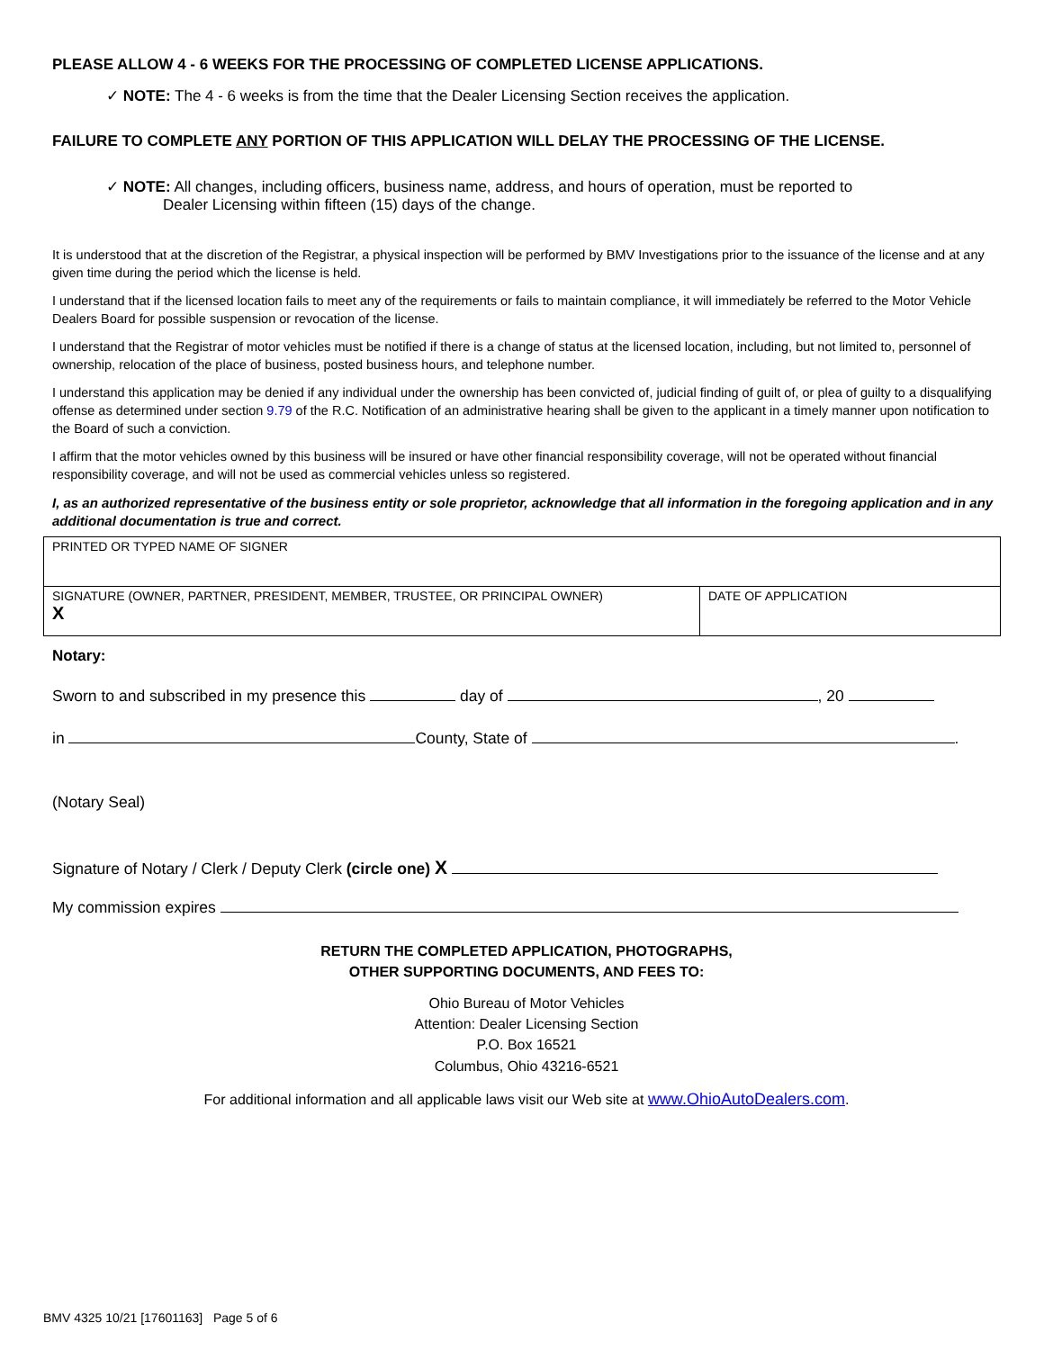PLEASE ALLOW 4 - 6 WEEKS FOR THE PROCESSING OF COMPLETED LICENSE APPLICATIONS.
✓ NOTE: The 4 - 6 weeks is from the time that the Dealer Licensing Section receives the application.
FAILURE TO COMPLETE ANY PORTION OF THIS APPLICATION WILL DELAY THE PROCESSING OF THE LICENSE.
✓ NOTE: All changes, including officers, business name, address, and hours of operation, must be reported to
Dealer Licensing within fifteen (15) days of the change.
It is understood that at the discretion of the Registrar, a physical inspection will be performed by BMV Investigations prior to the issuance of the license and at any given time during the period which the license is held.
I understand that if the licensed location fails to meet any of the requirements or fails to maintain compliance, it will immediately be referred to the Motor Vehicle Dealers Board for possible suspension or revocation of the license.
I understand that the Registrar of motor vehicles must be notified if there is a change of status at the licensed location, including, but not limited to, personnel of ownership, relocation of the place of business, posted business hours, and telephone number.
I understand this application may be denied if any individual under the ownership has been convicted of, judicial finding of guilt of, or plea of guilty to a disqualifying offense as determined under section 9.79 of the R.C. Notification of an administrative hearing shall be given to the applicant in a timely manner upon notification to the Board of such a conviction.
I affirm that the motor vehicles owned by this business will be insured or have other financial responsibility coverage, will not be operated without financial responsibility coverage, and will not be used as commercial vehicles unless so registered.
I, as an authorized representative of the business entity or sole proprietor, acknowledge that all information in the foregoing application and in any additional documentation is true and correct.
| PRINTED OR TYPED NAME OF SIGNER | |
| SIGNATURE (OWNER, PARTNER, PRESIDENT, MEMBER, TRUSTEE, OR PRINCIPAL OWNER) X | DATE OF APPLICATION |
Notary:
Sworn to and subscribed in my presence this day of , 20
in County, State of .
(Notary Seal)
Signature of Notary / Clerk / Deputy Clerk (circle one) X
My commission expires
RETURN THE COMPLETED APPLICATION, PHOTOGRAPHS,
OTHER SUPPORTING DOCUMENTS, AND FEES TO:
Ohio Bureau of Motor Vehicles
Attention: Dealer Licensing Section
P.O. Box 16521
Columbus, Ohio 43216-6521
For additional information and all applicable laws visit our Web site at www.OhioAutoDealers.com.
BMV 4325 10/21 [17601163] Page 5 of 6